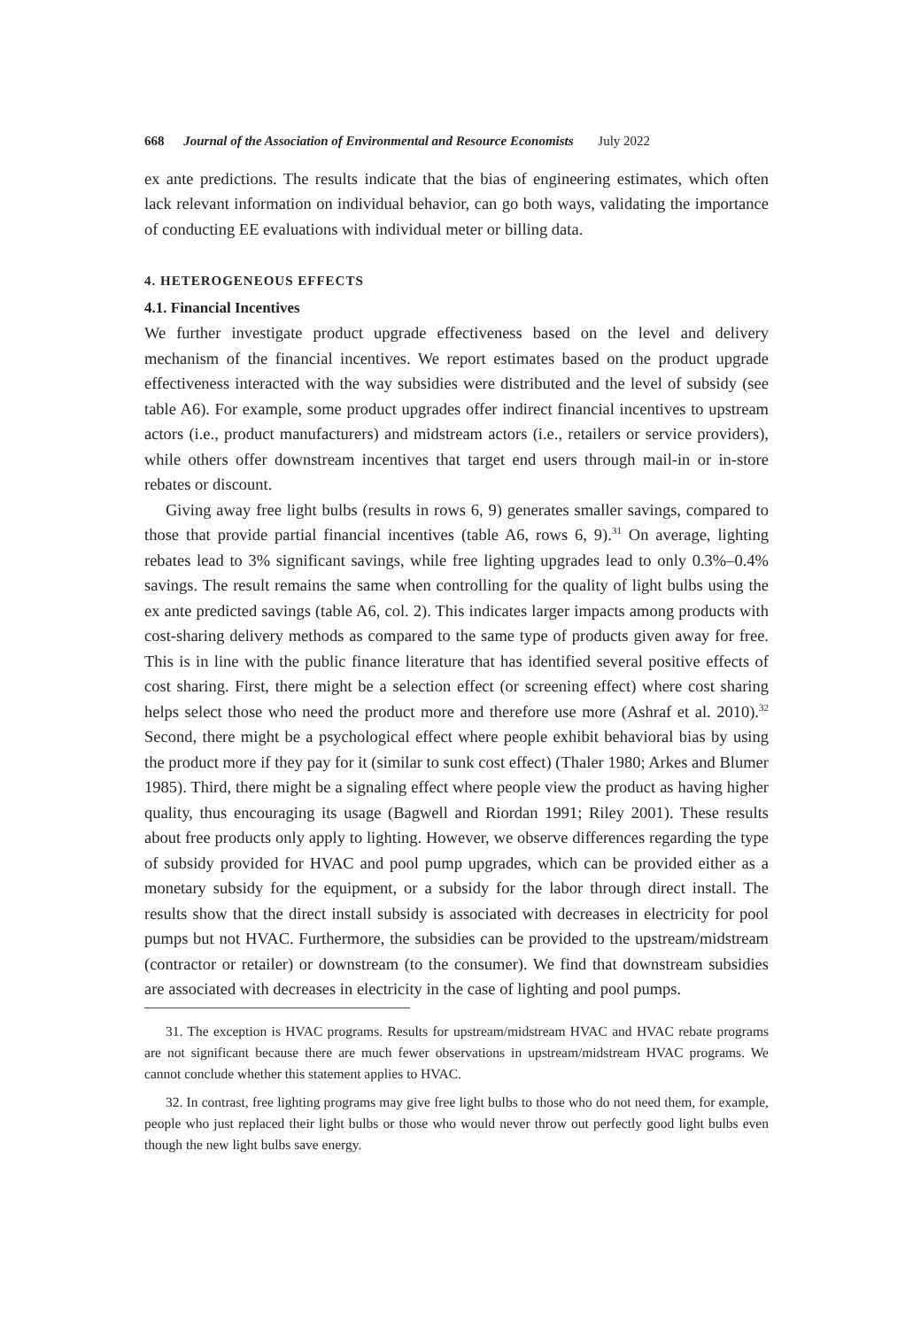668 Journal of the Association of Environmental and Resource Economists July 2022
ex ante predictions. The results indicate that the bias of engineering estimates, which often lack relevant information on individual behavior, can go both ways, validating the importance of conducting EE evaluations with individual meter or billing data.
4. HETEROGENEOUS EFFECTS
4.1. Financial Incentives
We further investigate product upgrade effectiveness based on the level and delivery mechanism of the financial incentives. We report estimates based on the product upgrade effectiveness interacted with the way subsidies were distributed and the level of subsidy (see table A6). For example, some product upgrades offer indirect financial incentives to upstream actors (i.e., product manufacturers) and midstream actors (i.e., retailers or service providers), while others offer downstream incentives that target end users through mail-in or in-store rebates or discount.
Giving away free light bulbs (results in rows 6, 9) generates smaller savings, compared to those that provide partial financial incentives (table A6, rows 6, 9).<sup>31</sup> On average, lighting rebates lead to 3% significant savings, while free lighting upgrades lead to only 0.3%–0.4% savings. The result remains the same when controlling for the quality of light bulbs using the ex ante predicted savings (table A6, col. 2). This indicates larger impacts among products with cost-sharing delivery methods as compared to the same type of products given away for free. This is in line with the public finance literature that has identified several positive effects of cost sharing. First, there might be a selection effect (or screening effect) where cost sharing helps select those who need the product more and therefore use more (Ashraf et al. 2010).<sup>32</sup> Second, there might be a psychological effect where people exhibit behavioral bias by using the product more if they pay for it (similar to sunk cost effect) (Thaler 1980; Arkes and Blumer 1985). Third, there might be a signaling effect where people view the product as having higher quality, thus encouraging its usage (Bagwell and Riordan 1991; Riley 2001). These results about free products only apply to lighting. However, we observe differences regarding the type of subsidy provided for HVAC and pool pump upgrades, which can be provided either as a monetary subsidy for the equipment, or a subsidy for the labor through direct install. The results show that the direct install subsidy is associated with decreases in electricity for pool pumps but not HVAC. Furthermore, the subsidies can be provided to the upstream/midstream (contractor or retailer) or downstream (to the consumer). We find that downstream subsidies are associated with decreases in electricity in the case of lighting and pool pumps.
31. The exception is HVAC programs. Results for upstream/midstream HVAC and HVAC rebate programs are not significant because there are much fewer observations in upstream/midstream HVAC programs. We cannot conclude whether this statement applies to HVAC.
32. In contrast, free lighting programs may give free light bulbs to those who do not need them, for example, people who just replaced their light bulbs or those who would never throw out perfectly good light bulbs even though the new light bulbs save energy.